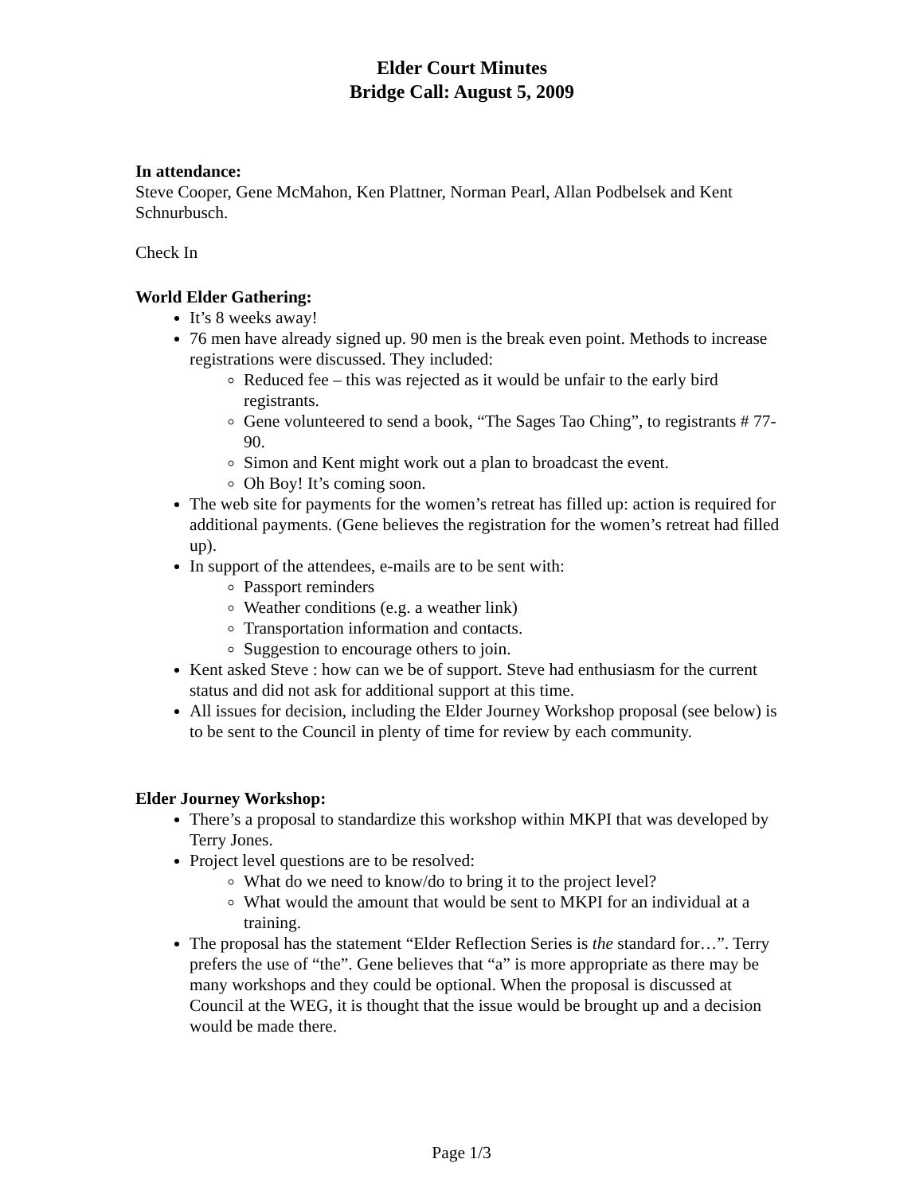Elder Court Minutes
Bridge Call: August 5, 2009
In attendance:
Steve Cooper, Gene McMahon, Ken Plattner, Norman Pearl, Allan Podbelsek and Kent Schnurbusch.
Check In
World Elder Gathering:
It’s 8 weeks away!
76 men have already signed up. 90 men is the break even point. Methods to increase registrations were discussed. They included:
Reduced fee – this was rejected as it would be unfair to the early bird registrants.
Gene volunteered to send a book, “The Sages Tao Ching”, to registrants # 77-90.
Simon and Kent might work out a plan to broadcast the event.
Oh Boy! It’s coming soon.
The web site for payments for the women’s retreat has filled up: action is required for additional payments. (Gene believes the registration for the women’s retreat had filled up).
In support of the attendees, e-mails are to be sent with:
Passport reminders
Weather conditions (e.g. a weather link)
Transportation information and contacts.
Suggestion to encourage others to join.
Kent asked Steve : how can we be of support. Steve had enthusiasm for the current status and did not ask for additional support at this time.
All issues for decision, including the Elder Journey Workshop proposal (see below) is to be sent to the Council in plenty of time for review by each community.
Elder Journey Workshop:
There’s a proposal to standardize this workshop within MKPI that was developed by Terry Jones.
Project level questions are to be resolved:
What do we need to know/do to bring it to the project level?
What would the amount that would be sent to MKPI for an individual at a training.
The proposal has the statement “Elder Reflection Series is the standard for…”. Terry prefers the use of “the”. Gene believes that “a” is more appropriate as there may be many workshops and they could be optional. When the proposal is discussed at Council at the WEG, it is thought that the issue would be brought up and a decision would be made there.
Page 1/3